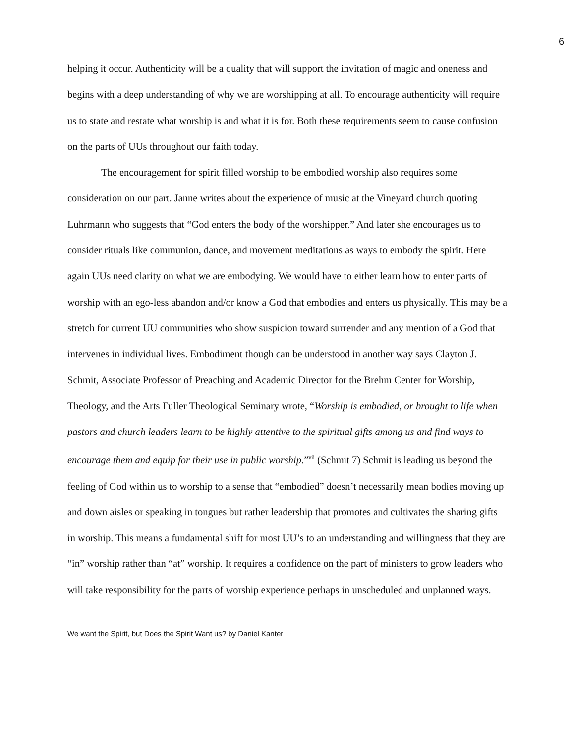6
helping it occur. Authenticity will be a quality that will support the invitation of magic and oneness and begins with a deep understanding of why we are worshipping at all. To encourage authenticity will require us to state and restate what worship is and what it is for. Both these requirements seem to cause confusion on the parts of UUs throughout our faith today.
The encouragement for spirit filled worship to be embodied worship also requires some consideration on our part. Janne writes about the experience of music at the Vineyard church quoting Luhrmann who suggests that “God enters the body of the worshipper.” And later she encourages us to consider rituals like communion, dance, and movement meditations as ways to embody the spirit. Here again UUs need clarity on what we are embodying. We would have to either learn how to enter parts of worship with an ego-less abandon and/or know a God that embodies and enters us physically. This may be a stretch for current UU communities who show suspicion toward surrender and any mention of a God that intervenes in individual lives. Embodiment though can be understood in another way says Clayton J. Schmit, Associate Professor of Preaching and Academic Director for the Brehm Center for Worship, Theology, and the Arts Fuller Theological Seminary wrote, “Worship is embodied, or brought to life when pastors and church leaders learn to be highly attentive to the spiritual gifts among us and find ways to encourage them and equip for their use in public worship.”<sup>vii</sup> (Schmit 7) Schmit is leading us beyond the feeling of God within us to worship to a sense that “embodied” doesn’t necessarily mean bodies moving up and down aisles or speaking in tongues but rather leadership that promotes and cultivates the sharing gifts in worship. This means a fundamental shift for most UU’s to an understanding and willingness that they are “in” worship rather than “at” worship. It requires a confidence on the part of ministers to grow leaders who will take responsibility for the parts of worship experience perhaps in unscheduled and unplanned ways.
We want the Spirit, but Does the Spirit Want us? by Daniel Kanter